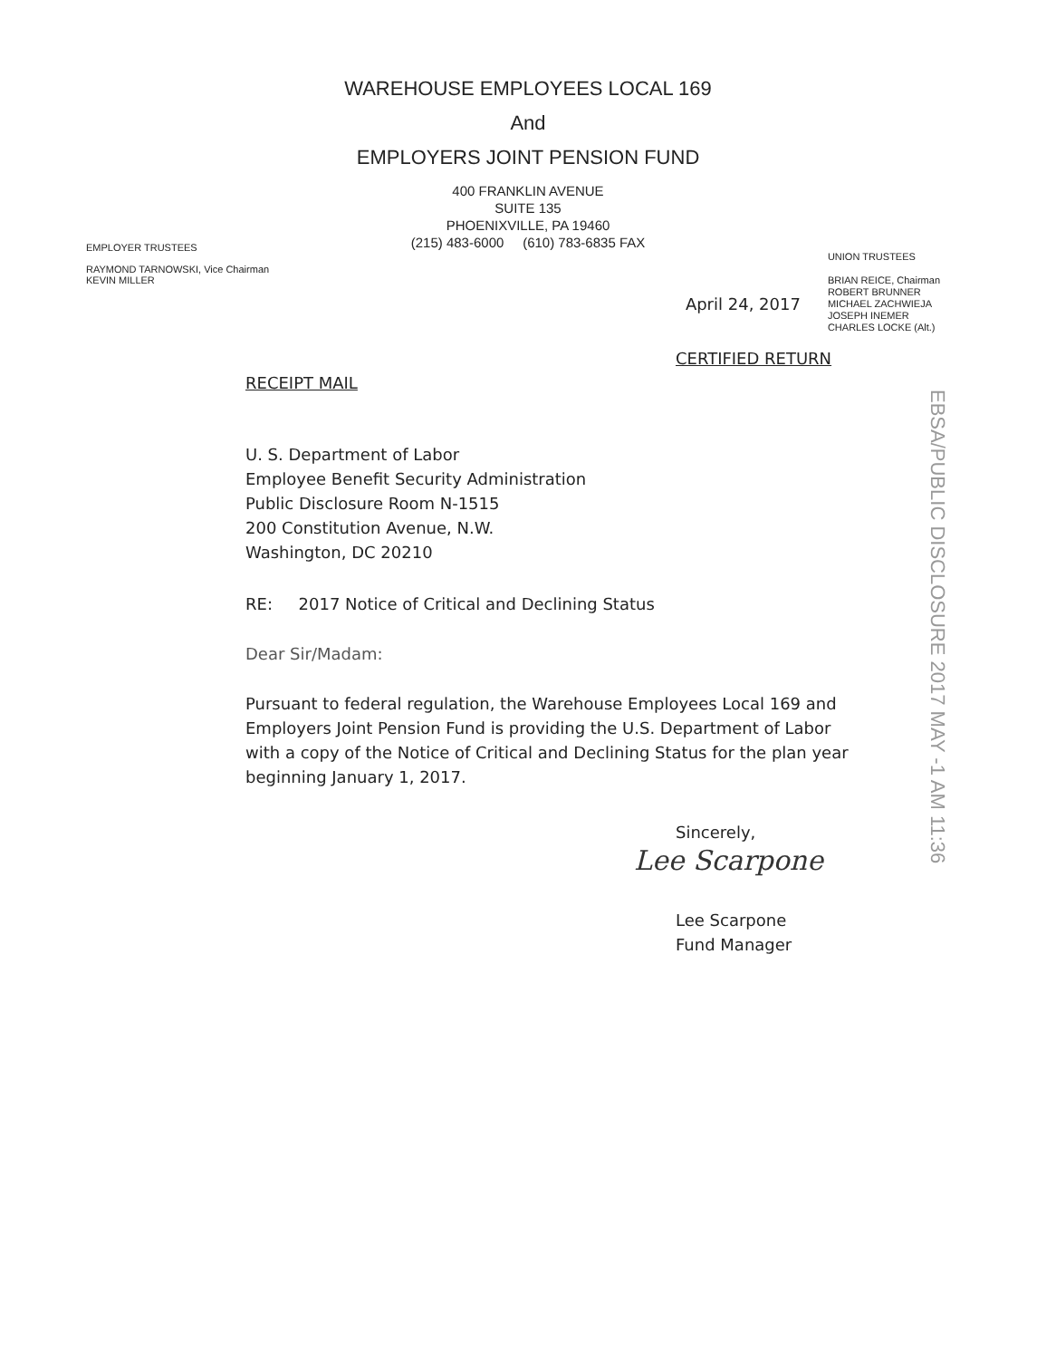WAREHOUSE EMPLOYEES LOCAL 169
And
EMPLOYERS JOINT PENSION FUND
400 FRANKLIN AVENUE
SUITE 135
PHOENIXVILLE, PA 19460
(215) 483-6000 (610) 783-6835 FAX
EMPLOYER TRUSTEES
RAYMOND TARNOWSKI, Vice Chairman
KEVIN MILLER
April 24, 2017
UNION TRUSTEES
BRIAN REICE, Chairman
ROBERT BRUNNER
MICHAEL ZACHWIEJA
JOSEPH INEMER
CHARLES LOCKE (Alt.)
CERTIFIED RETURN
RECEIPT MAIL
U. S. Department of Labor
Employee Benefit Security Administration
Public Disclosure Room N-1515
200 Constitution Avenue, N.W.
Washington, DC 20210
RE: 2017 Notice of Critical and Declining Status
Dear Sir/Madam:
Pursuant to federal regulation, the Warehouse Employees Local 169 and Employers Joint Pension Fund is providing the U.S. Department of Labor with a copy of the Notice of Critical and Declining Status for the plan year beginning January 1, 2017.
Sincerely,
Lee Scarpone
Lee Scarpone
Fund Manager
EBSA/PUBLIC DISCLOSURE 2017 MAY -1 AM 11:36